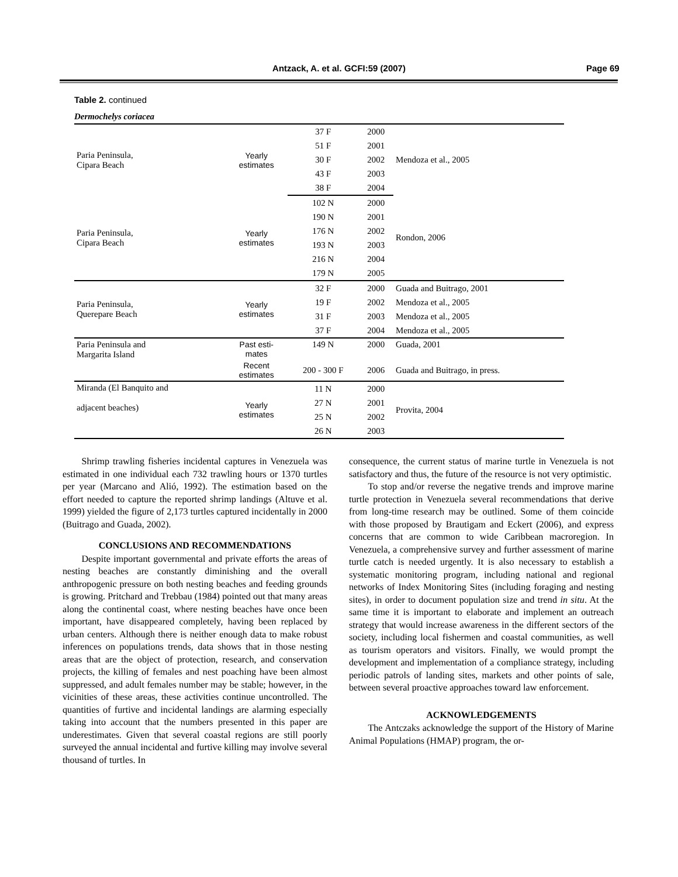Antzack, A. et al. GCFI:59 (2007) Page 69
Table 2. continued
| Dermochelys coriacea | | | | |
| Paria Peninsula, Cipara Beach | Yearly estimates | 37 F | 2000 | Mendoza et al., 2005 |
| | | 51 F | 2001 | |
| | | 30 F | 2002 | |
| | | 43 F | 2003 | |
| | | 38 F | 2004 | |
| Paria Peninsula, Cipara Beach | Yearly estimates | 102 N | 2000 | Rondon, 2006 |
| | | 190 N | 2001 | |
| | | 176 N | 2002 | |
| | | 193 N | 2003 | |
| | | 216 N | 2004 | |
| | | 179 N | 2005 | |
| Paria Peninsula, Querepare Beach | Yearly estimates | 32 F | 2000 | Guada and Buitrago, 2001 |
| | | 19 F | 2002 | Mendoza et al., 2005 |
| | | 31 F | 2003 | Mendoza et al., 2005 |
| | | 37 F | 2004 | Mendoza et al., 2005 |
| Paria Peninsula and Margarita Island | Past esti- mates | 149 N | 2000 | Guada, 2001 |
| | Recent estimates | 200 - 300 F | 2006 | Guada and Buitrago, in press. |
| Miranda (El Banquito and adjacent beaches) | Yearly estimates | 11 N | 2000 | Provita, 2004 |
| | | 27 N | 2001 | |
| | | 25 N | 2002 | |
| | | 26 N | 2003 | |
Shrimp trawling fisheries incidental captures in Venezuela was estimated in one individual each 732 trawling hours or 1370 turtles per year (Marcano and Alió, 1992). The estimation based on the effort needed to capture the reported shrimp landings (Altuve et al. 1999) yielded the figure of 2,173 turtles captured incidentally in 2000 (Buitrago and Guada, 2002).
CONCLUSIONS AND RECOMMENDATIONS
Despite important governmental and private efforts the areas of nesting beaches are constantly diminishing and the overall anthropogenic pressure on both nesting beaches and feeding grounds is growing. Pritchard and Trebbau (1984) pointed out that many areas along the continental coast, where nesting beaches have once been important, have disappeared completely, having been replaced by urban centers. Although there is neither enough data to make robust inferences on populations trends, data shows that in those nesting areas that are the object of protection, research, and conservation projects, the killing of females and nest poaching have been almost suppressed, and adult females number may be stable; however, in the vicinities of these areas, these activities continue uncontrolled. The quantities of furtive and incidental landings are alarming especially taking into account that the numbers presented in this paper are underestimates. Given that several coastal regions are still poorly surveyed the annual incidental and furtive killing may involve several thousand of turtles. In
consequence, the current status of marine turtle in Venezuela is not satisfactory and thus, the future of the resource is not very optimistic.
To stop and/or reverse the negative trends and improve marine turtle protection in Venezuela several recommendations that derive from long-time research may be outlined. Some of them coincide with those proposed by Brautigam and Eckert (2006), and express concerns that are common to wide Caribbean macroregion. In Venezuela, a comprehensive survey and further assessment of marine turtle catch is needed urgently. It is also necessary to establish a systematic monitoring program, including national and regional networks of Index Monitoring Sites (including foraging and nesting sites), in order to document population size and trend in situ. At the same time it is important to elaborate and implement an outreach strategy that would increase awareness in the different sectors of the society, including local fishermen and coastal communities, as well as tourism operators and visitors. Finally, we would prompt the development and implementation of a compliance strategy, including periodic patrols of landing sites, markets and other points of sale, between several proactive approaches toward law enforcement.
ACKNOWLEDGEMENTS
The Antczaks acknowledge the support of the History of Marine Animal Populations (HMAP) program, the or-